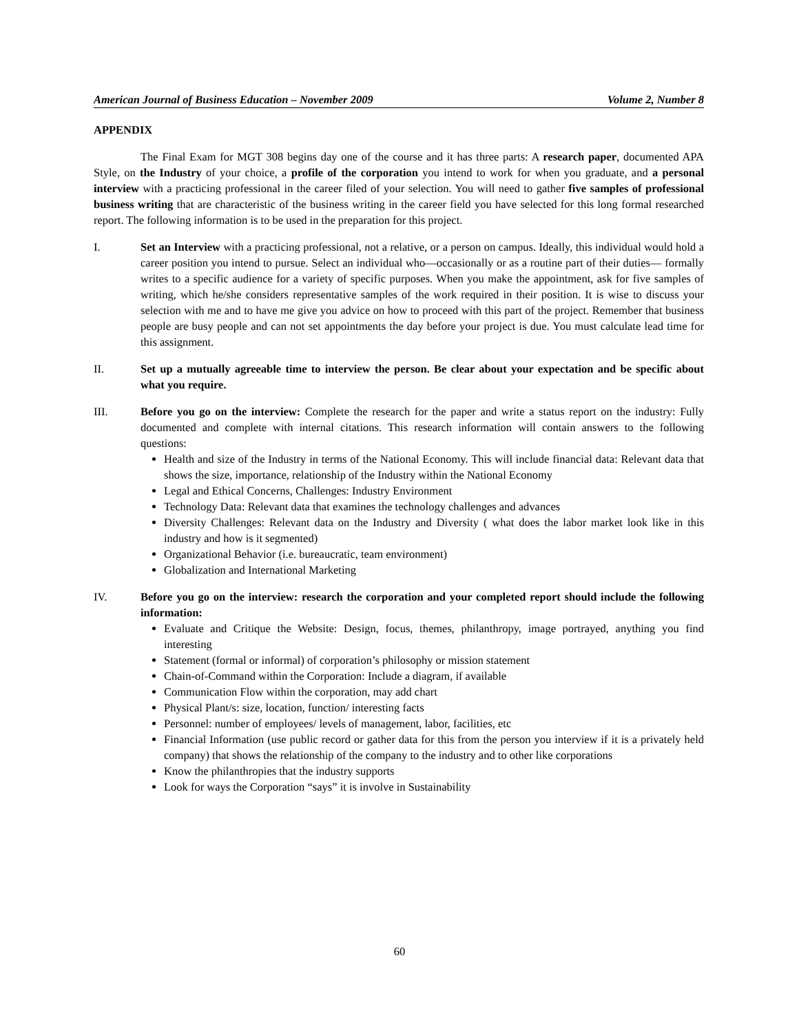American Journal of Business Education – November 2009 Volume 2, Number 8
APPENDIX
The Final Exam for MGT 308 begins day one of the course and it has three parts: A research paper, documented APA Style, on the Industry of your choice, a profile of the corporation you intend to work for when you graduate, and a personal interview with a practicing professional in the career filed of your selection. You will need to gather five samples of professional business writing that are characteristic of the business writing in the career field you have selected for this long formal researched report. The following information is to be used in the preparation for this project.
I. Set an Interview with a practicing professional, not a relative, or a person on campus. Ideally, this individual would hold a career position you intend to pursue. Select an individual who—occasionally or as a routine part of their duties— formally writes to a specific audience for a variety of specific purposes. When you make the appointment, ask for five samples of writing, which he/she considers representative samples of the work required in their position. It is wise to discuss your selection with me and to have me give you advice on how to proceed with this part of the project. Remember that business people are busy people and can not set appointments the day before your project is due. You must calculate lead time for this assignment.
II. Set up a mutually agreeable time to interview the person. Be clear about your expectation and be specific about what you require.
III. Before you go on the interview: Complete the research for the paper and write a status report on the industry: Fully documented and complete with internal citations. This research information will contain answers to the following questions:
Health and size of the Industry in terms of the National Economy. This will include financial data: Relevant data that shows the size, importance, relationship of the Industry within the National Economy
Legal and Ethical Concerns, Challenges: Industry Environment
Technology Data: Relevant data that examines the technology challenges and advances
Diversity Challenges: Relevant data on the Industry and Diversity ( what does the labor market look like in this industry and how is it segmented)
Organizational Behavior (i.e. bureaucratic, team environment)
Globalization and International Marketing
IV. Before you go on the interview: research the corporation and your completed report should include the following information:
Evaluate and Critique the Website: Design, focus, themes, philanthropy, image portrayed, anything you find interesting
Statement (formal or informal) of corporation’s philosophy or mission statement
Chain-of-Command within the Corporation: Include a diagram, if available
Communication Flow within the corporation, may add chart
Physical Plant/s: size, location, function/ interesting facts
Personnel: number of employees/ levels of management, labor, facilities, etc
Financial Information (use public record or gather data for this from the person you interview if it is a privately held company) that shows the relationship of the company to the industry and to other like corporations
Know the philanthropies that the industry supports
Look for ways the Corporation “says” it is involve in Sustainability
60